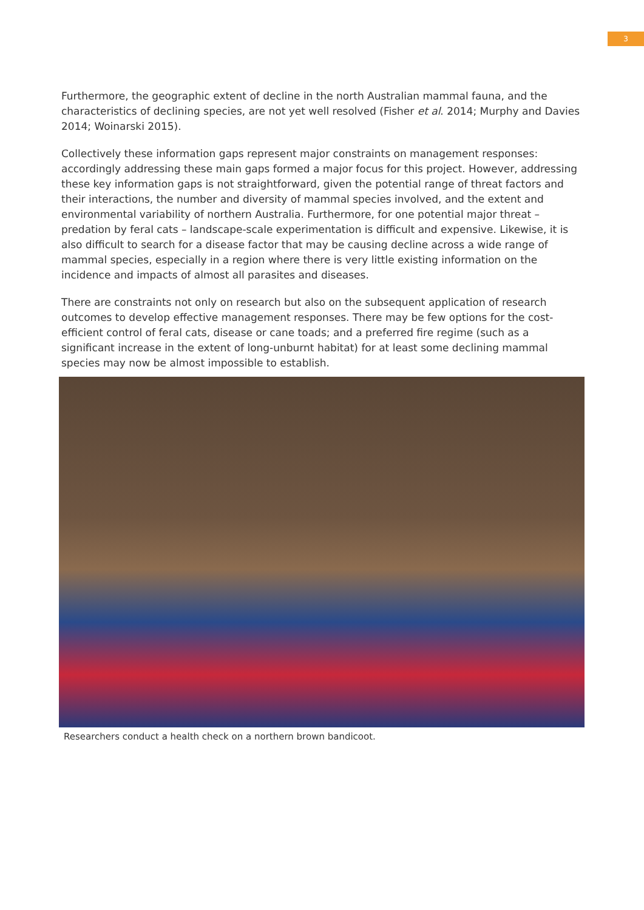3
Furthermore, the geographic extent of decline in the north Australian mammal fauna, and the characteristics of declining species, are not yet well resolved (Fisher et al. 2014; Murphy and Davies 2014; Woinarski 2015).
Collectively these information gaps represent major constraints on management responses: accordingly addressing these main gaps formed a major focus for this project. However, addressing these key information gaps is not straightforward, given the potential range of threat factors and their interactions, the number and diversity of mammal species involved, and the extent and environmental variability of northern Australia. Furthermore, for one potential major threat – predation by feral cats – landscape-scale experimentation is difficult and expensive. Likewise, it is also difficult to search for a disease factor that may be causing decline across a wide range of mammal species, especially in a region where there is very little existing information on the incidence and impacts of almost all parasites and diseases.
There are constraints not only on research but also on the subsequent application of research outcomes to develop effective management responses. There may be few options for the cost-efficient control of feral cats, disease or cane toads; and a preferred fire regime (such as a significant increase in the extent of long-unburnt habitat) for at least some declining mammal species may now be almost impossible to establish.
Researchers conduct a health check on a northern brown bandicoot.